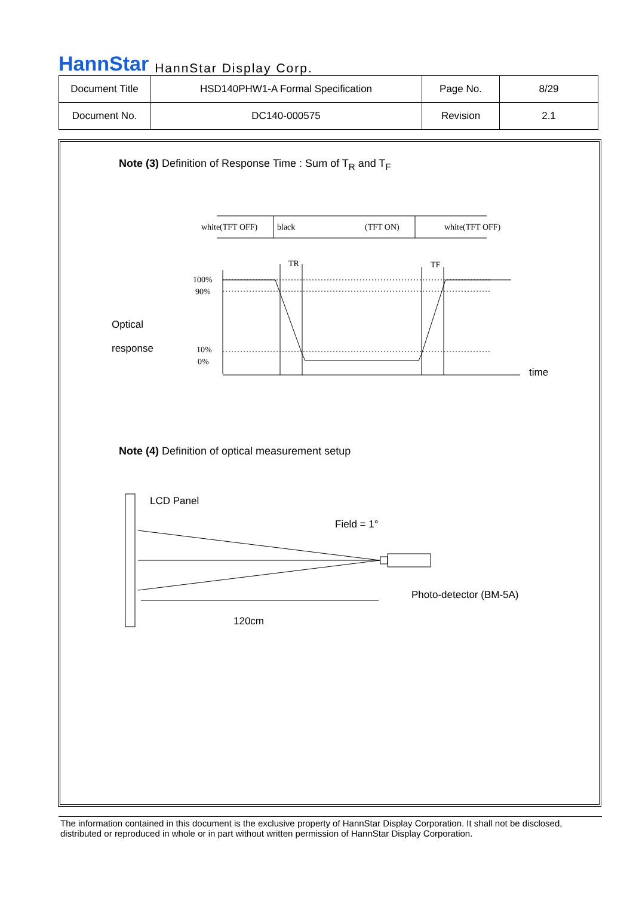HannStar HannStar Display Corp.
| Document Title | HSD140PHW1-A Formal Specification | Page No. | 8/29 |
| Document No. | DC140-000575 | Revision | 2.1 |
Note (3) Definition of Response Time : Sum of T<sub>R</sub> and T<sub>F</sub>
Optical
response
time
white(TFT OFF)
black
(TFT ON)
white(TFT OFF)
TR
TF
100%
90%
10%
0%
Note (4) Definition of optical measurement setup
LCD Panel
Field = 1°
Photo-detector (BM-5A)
120cm
The information contained in this document is the exclusive property of HannStar Display Corporation. It shall not be disclosed, distributed or reproduced in whole or in part without written permission of HannStar Display Corporation.